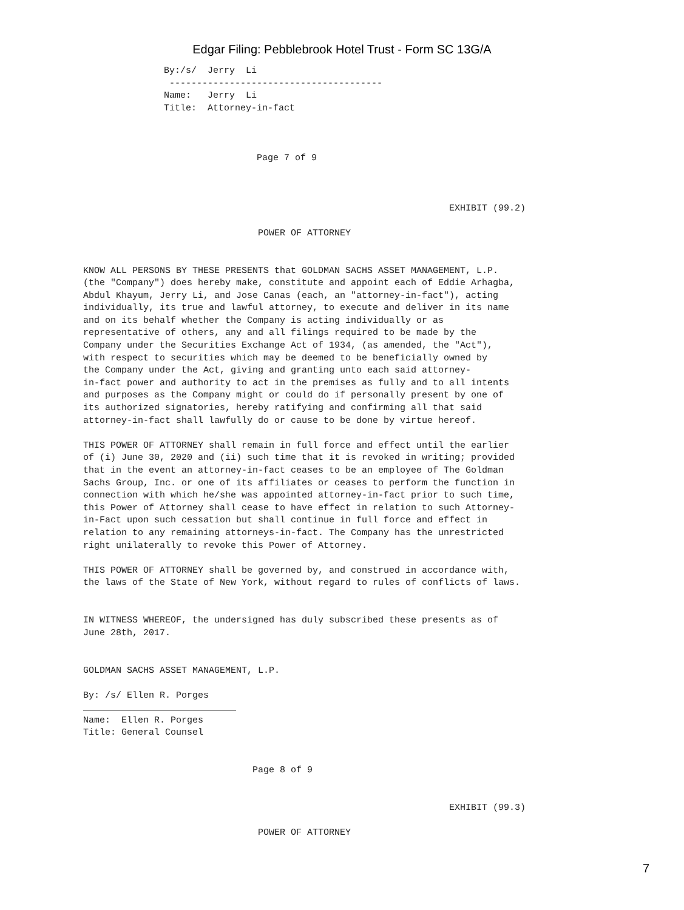Edgar Filing: Pebblebrook Hotel Trust - Form SC 13G/A
By:/s/  Jerry  Li
 ---------------------------------------
Name:   Jerry  Li
Title:  Attorney-in-fact



                 Page 7 of 9
                                                                   EXHIBIT (99.2)

                                POWER OF ATTORNEY


KNOW ALL PERSONS BY THESE PRESENTS that GOLDMAN SACHS ASSET MANAGEMENT, L.P.
(the "Company") does hereby make, constitute and appoint each of Eddie Arhagba,
Abdul Khayum, Jerry Li, and Jose Canas (each, an "attorney-in-fact"), acting
individually, its true and lawful attorney, to execute and deliver in its name
and on its behalf whether the Company is acting individually or as
representative of others, any and all filings required to be made by the
Company under the Securities Exchange Act of 1934, (as amended, the "Act"),
with respect to securities which may be deemed to be beneficially owned by
the Company under the Act, giving and granting unto each said attorney-
in-fact power and authority to act in the premises as fully and to all intents
and purposes as the Company might or could do if personally present by one of
its authorized signatories, hereby ratifying and confirming all that said
attorney-in-fact shall lawfully do or cause to be done by virtue hereof.

THIS POWER OF ATTORNEY shall remain in full force and effect until the earlier
of (i) June 30, 2020 and (ii) such time that it is revoked in writing; provided
that in the event an attorney-in-fact ceases to be an employee of The Goldman
Sachs Group, Inc. or one of its affiliates or ceases to perform the function in
connection with which he/she was appointed attorney-in-fact prior to such time,
this Power of Attorney shall cease to have effect in relation to such Attorney-
in-Fact upon such cessation but shall continue in full force and effect in
relation to any remaining attorneys-in-fact. The Company has the unrestricted
right unilaterally to revoke this Power of Attorney.

THIS POWER OF ATTORNEY shall be governed by, and construed in accordance with,
the laws of the State of New York, without regard to rules of conflicts of laws.


IN WITNESS WHEREOF, the undersigned has duly subscribed these presents as of
June 28th, 2017.


GOLDMAN SACHS ASSET MANAGEMENT, L.P.

By: /s/ Ellen R. Porges
____________________________
Name:  Ellen R. Porges
Title: General Counsel


                               Page 8 of 9


                                                                   EXHIBIT (99.3)

                                POWER OF ATTORNEY
7